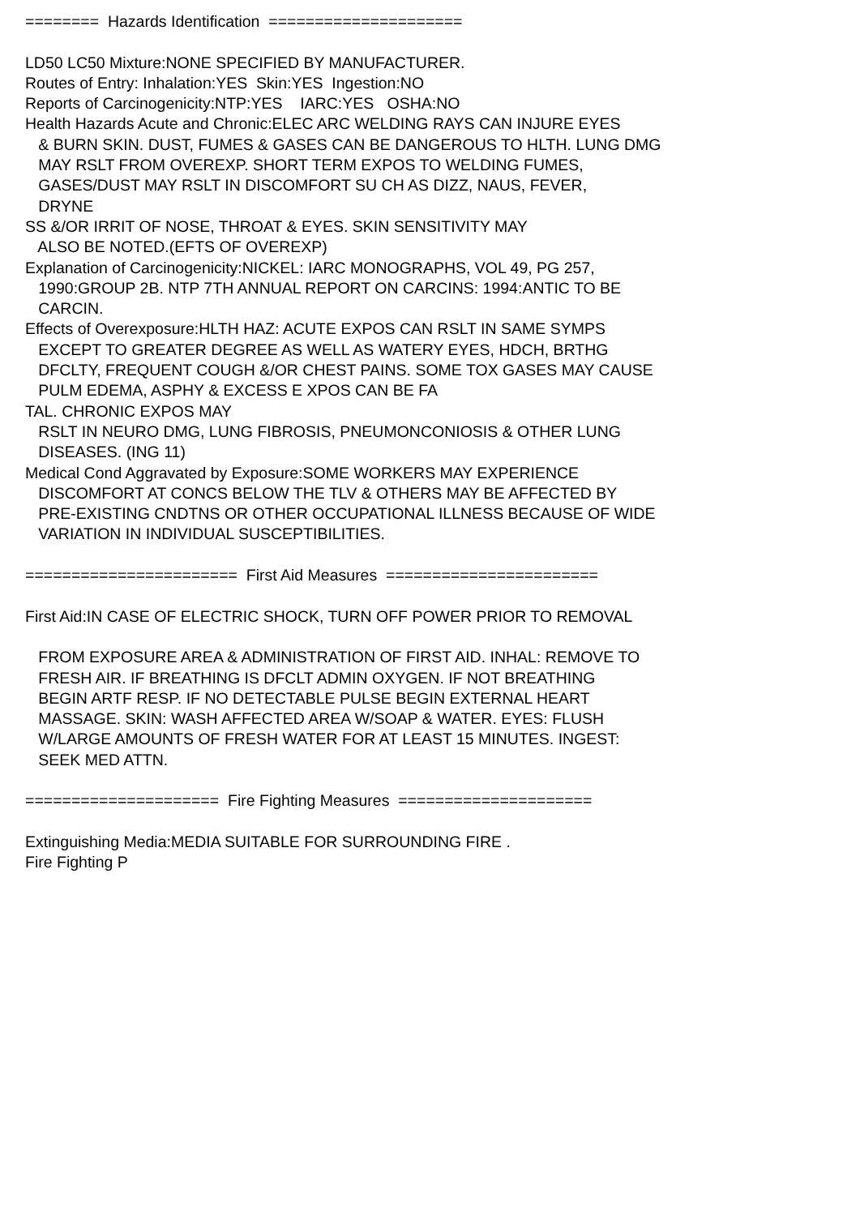======== Hazards Identification ===================== LD50 LC50 Mixture:NONE SPECIFIED BY MANUFACTURER. Routes of Entry: Inhalation:YES Skin:YES Ingestion:NO Reports of Carcinogenicity:NTP:YES IARC:YES OSHA:NO Health Hazards Acute and Chronic:ELEC ARC WELDING RAYS CAN INJURE EYES & BURN SKIN. DUST, FUMES & GASES CAN BE DANGEROUS TO HLTH. LUNG DMG MAY RSLT FROM OVEREXP. SHORT TERM EXPOS TO WELDING FUMES, GASES/DUST MAY RSLT IN DISCOMFORT SU CH AS DIZZ, NAUS, FEVER, DRYNE SS &/OR IRRIT OF NOSE, THROAT & EYES. SKIN SENSITIVITY MAY ALSO BE NOTED.(EFTS OF OVEREXP) Explanation of Carcinogenicity:NICKEL: IARC MONOGRAPHS, VOL 49, PG 257, 1990:GROUP 2B. NTP 7TH ANNUAL REPORT ON CARCINS: 1994:ANTIC TO BE CARCIN. Effects of Overexposure:HLTH HAZ: ACUTE EXPOS CAN RSLT IN SAME SYMPS EXCEPT TO GREATER DEGREE AS WELL AS WATERY EYES, HDCH, BRTHG DFCLTY, FREQUENT COUGH &/OR CHEST PAINS. SOME TOX GASES MAY CAUSE PULM EDEMA, ASPHY & EXCESS E XPOS CAN BE FA TAL. CHRONIC EXPOS MAY RSLT IN NEURO DMG, LUNG FIBROSIS, PNEUMONCONIOSIS & OTHER LUNG DISEASES. (ING 11) Medical Cond Aggravated by Exposure:SOME WORKERS MAY EXPERIENCE DISCOMFORT AT CONCS BELOW THE TLV & OTHERS MAY BE AFFECTED BY PRE-EXISTING CNDTNS OR OTHER OCCUPATIONAL ILLNESS BECAUSE OF WIDE VARIATION IN INDIVIDUAL SUSCEPTIBILITIES. ======================= First Aid Measures ======================= First Aid:IN CASE OF ELECTRIC SHOCK, TURN OFF POWER PRIOR TO REMOVAL FROM EXPOSURE AREA & ADMINISTRATION OF FIRST AID. INHAL: REMOVE TO FRESH AIR. IF BREATHING IS DFCLT ADMIN OXYGEN. IF NOT BREATHING BEGIN ARTF RESP. IF NO DETECTABLE PULSE BEGIN EXTERNAL HEART MASSAGE. SKIN: WASH AFFECTED AREA W/SOAP & WATER. EYES: FLUSH W/LARGE AMOUNTS OF FRESH WATER FOR AT LEAST 15 MINUTES. INGEST: SEEK MED ATTN. ===================== Fire Fighting Measures ===================== Extinguishing Media:MEDIA SUITABLE FOR SURROUNDING FIRE . Fire Fighting P